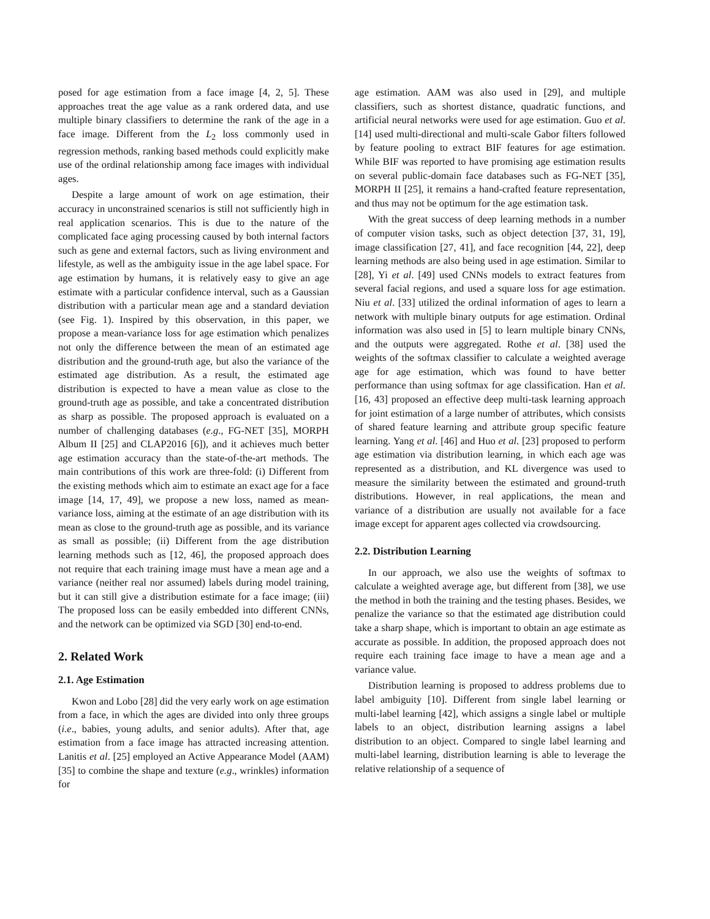posed for age estimation from a face image [4, 2, 5]. These approaches treat the age value as a rank ordered data, and use multiple binary classifiers to determine the rank of the age in a face image. Different from the L<sub>2</sub> loss commonly used in regression methods, ranking based methods could explicitly make use of the ordinal relationship among face images with individual ages.
Despite a large amount of work on age estimation, their accuracy in unconstrained scenarios is still not sufficiently high in real application scenarios. This is due to the nature of the complicated face aging processing caused by both internal factors such as gene and external factors, such as living environment and lifestyle, as well as the ambiguity issue in the age label space. For age estimation by humans, it is relatively easy to give an age estimate with a particular confidence interval, such as a Gaussian distribution with a particular mean age and a standard deviation (see Fig. 1). Inspired by this observation, in this paper, we propose a mean-variance loss for age estimation which penalizes not only the difference between the mean of an estimated age distribution and the ground-truth age, but also the variance of the estimated age distribution. As a result, the estimated age distribution is expected to have a mean value as close to the ground-truth age as possible, and take a concentrated distribution as sharp as possible. The proposed approach is evaluated on a number of challenging databases (e.g., FG-NET [35], MORPH Album II [25] and CLAP2016 [6]), and it achieves much better age estimation accuracy than the state-of-the-art methods. The main contributions of this work are three-fold: (i) Different from the existing methods which aim to estimate an exact age for a face image [14, 17, 49], we propose a new loss, named as mean-variance loss, aiming at the estimate of an age distribution with its mean as close to the ground-truth age as possible, and its variance as small as possible; (ii) Different from the age distribution learning methods such as [12, 46], the proposed approach does not require that each training image must have a mean age and a variance (neither real nor assumed) labels during model training, but it can still give a distribution estimate for a face image; (iii) The proposed loss can be easily embedded into different CNNs, and the network can be optimized via SGD [30] end-to-end.
2. Related Work
2.1. Age Estimation
Kwon and Lobo [28] did the very early work on age estimation from a face, in which the ages are divided into only three groups (i.e., babies, young adults, and senior adults). After that, age estimation from a face image has attracted increasing attention. Lanitis et al. [25] employed an Active Appearance Model (AAM) [35] to combine the shape and texture (e.g., wrinkles) information for
age estimation. AAM was also used in [29], and multiple classifiers, such as shortest distance, quadratic functions, and artificial neural networks were used for age estimation. Guo et al. [14] used multi-directional and multi-scale Gabor filters followed by feature pooling to extract BIF features for age estimation. While BIF was reported to have promising age estimation results on several public-domain face databases such as FG-NET [35], MORPH II [25], it remains a hand-crafted feature representation, and thus may not be optimum for the age estimation task.
With the great success of deep learning methods in a number of computer vision tasks, such as object detection [37, 31, 19], image classification [27, 41], and face recognition [44, 22], deep learning methods are also being used in age estimation. Similar to [28], Yi et al. [49] used CNNs models to extract features from several facial regions, and used a square loss for age estimation. Niu et al. [33] utilized the ordinal information of ages to learn a network with multiple binary outputs for age estimation. Ordinal information was also used in [5] to learn multiple binary CNNs, and the outputs were aggregated. Rothe et al. [38] used the weights of the softmax classifier to calculate a weighted average age for age estimation, which was found to have better performance than using softmax for age classification. Han et al. [16, 43] proposed an effective deep multi-task learning approach for joint estimation of a large number of attributes, which consists of shared feature learning and attribute group specific feature learning. Yang et al. [46] and Huo et al. [23] proposed to perform age estimation via distribution learning, in which each age was represented as a distribution, and KL divergence was used to measure the similarity between the estimated and ground-truth distributions. However, in real applications, the mean and variance of a distribution are usually not available for a face image except for apparent ages collected via crowdsourcing.
2.2. Distribution Learning
In our approach, we also use the weights of softmax to calculate a weighted average age, but different from [38], we use the method in both the training and the testing phases. Besides, we penalize the variance so that the estimated age distribution could take a sharp shape, which is important to obtain an age estimate as accurate as possible. In addition, the proposed approach does not require each training face image to have a mean age and a variance value.
Distribution learning is proposed to address problems due to label ambiguity [10]. Different from single label learning or multi-label learning [42], which assigns a single label or multiple labels to an object, distribution learning assigns a label distribution to an object. Compared to single label learning and multi-label learning, distribution learning is able to leverage the relative relationship of a sequence of